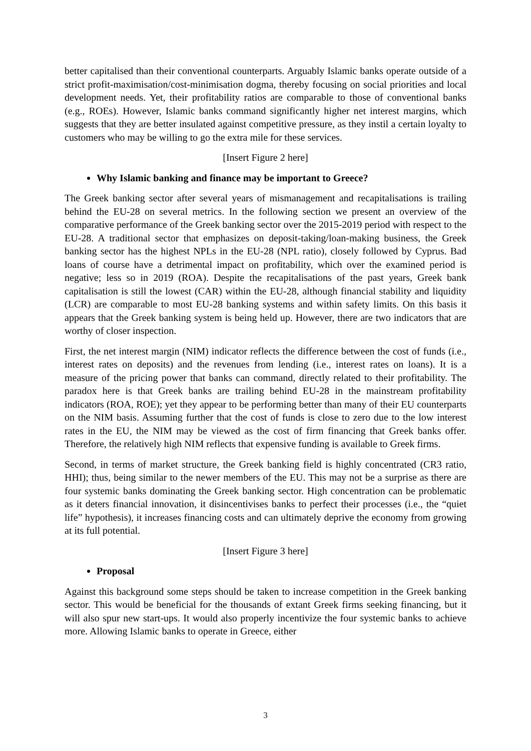better capitalised than their conventional counterparts. Arguably Islamic banks operate outside of a strict profit-maximisation/cost-minimisation dogma, thereby focusing on social priorities and local development needs. Yet, their profitability ratios are comparable to those of conventional banks (e.g., ROEs). However, Islamic banks command significantly higher net interest margins, which suggests that they are better insulated against competitive pressure, as they instil a certain loyalty to customers who may be willing to go the extra mile for these services.
[Insert Figure 2 here]
Why Islamic banking and finance may be important to Greece?
The Greek banking sector after several years of mismanagement and recapitalisations is trailing behind the EU-28 on several metrics. In the following section we present an overview of the comparative performance of the Greek banking sector over the 2015-2019 period with respect to the EU-28. A traditional sector that emphasizes on deposit-taking/loan-making business, the Greek banking sector has the highest NPLs in the EU-28 (NPL ratio), closely followed by Cyprus. Bad loans of course have a detrimental impact on profitability, which over the examined period is negative; less so in 2019 (ROA). Despite the recapitalisations of the past years, Greek bank capitalisation is still the lowest (CAR) within the EU-28, although financial stability and liquidity (LCR) are comparable to most EU-28 banking systems and within safety limits. On this basis it appears that the Greek banking system is being held up. However, there are two indicators that are worthy of closer inspection.
First, the net interest margin (NIM) indicator reflects the difference between the cost of funds (i.e., interest rates on deposits) and the revenues from lending (i.e., interest rates on loans). It is a measure of the pricing power that banks can command, directly related to their profitability. The paradox here is that Greek banks are trailing behind EU-28 in the mainstream profitability indicators (ROA, ROE); yet they appear to be performing better than many of their EU counterparts on the NIM basis. Assuming further that the cost of funds is close to zero due to the low interest rates in the EU, the NIM may be viewed as the cost of firm financing that Greek banks offer. Therefore, the relatively high NIM reflects that expensive funding is available to Greek firms.
Second, in terms of market structure, the Greek banking field is highly concentrated (CR3 ratio, HHI); thus, being similar to the newer members of the EU. This may not be a surprise as there are four systemic banks dominating the Greek banking sector. High concentration can be problematic as it deters financial innovation, it disincentivises banks to perfect their processes (i.e., the “quiet life” hypothesis), it increases financing costs and can ultimately deprive the economy from growing at its full potential.
[Insert Figure 3 here]
Proposal
Against this background some steps should be taken to increase competition in the Greek banking sector. This would be beneficial for the thousands of extant Greek firms seeking financing, but it will also spur new start-ups. It would also properly incentivize the four systemic banks to achieve more. Allowing Islamic banks to operate in Greece, either
3